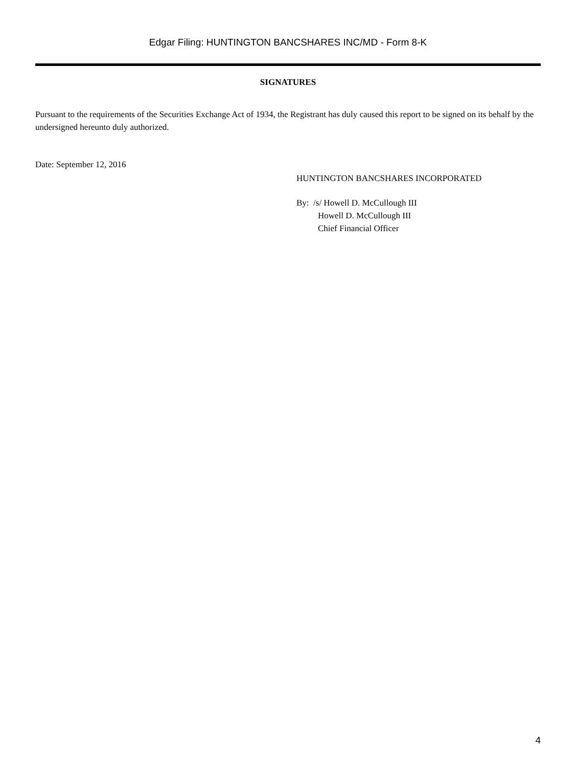Edgar Filing: HUNTINGTON BANCSHARES INC/MD - Form 8-K
SIGNATURES
Pursuant to the requirements of the Securities Exchange Act of 1934, the Registrant has duly caused this report to be signed on its behalf by the undersigned hereunto duly authorized.
Date: September 12, 2016
HUNTINGTON BANCSHARES INCORPORATED
By: /s/ Howell D. McCullough III
Howell D. McCullough III
Chief Financial Officer
4